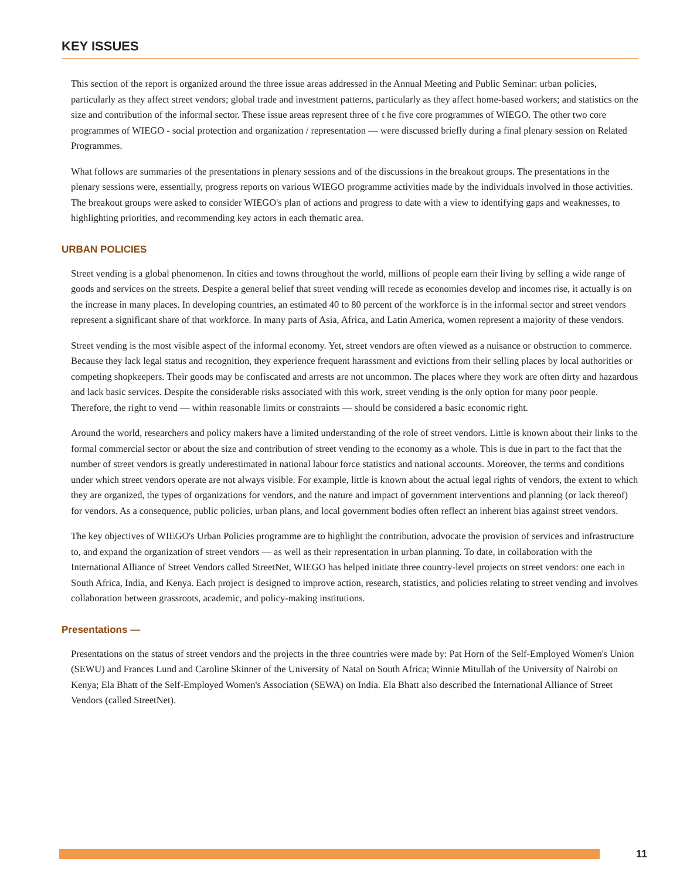KEY ISSUES
This section of the report is organized around the three issue areas addressed in the Annual Meeting and Public Seminar: urban policies, particularly as they affect street vendors; global trade and investment patterns, particularly as they affect home-based workers; and statistics on the size and contribution of the informal sector. These issue areas represent three of t he five core programmes of WIEGO. The other two core programmes of WIEGO - social protection and organization / representation — were discussed briefly during a final plenary session on Related Programmes.
What follows are summaries of the presentations in plenary sessions and of the discussions in the breakout groups. The presentations in the plenary sessions were, essentially, progress reports on various WIEGO programme activities made by the individuals involved in those activities. The breakout groups were asked to consider WIEGO's plan of actions and progress to date with a view to identifying gaps and weaknesses, to highlighting priorities, and recommending key actors in each thematic area.
URBAN POLICIES
Street vending is a global phenomenon. In cities and towns throughout the world, millions of people earn their living by selling a wide range of goods and services on the streets. Despite a general belief that street vending will recede as economies develop and incomes rise, it actually is on the increase in many places. In developing countries, an estimated 40 to 80 percent of the workforce is in the informal sector and street vendors represent a significant share of that workforce. In many parts of Asia, Africa, and Latin America, women represent a majority of these vendors.
Street vending is the most visible aspect of the informal economy. Yet, street vendors are often viewed as a nuisance or obstruction to commerce. Because they lack legal status and recognition, they experience frequent harassment and evictions from their selling places by local authorities or competing shopkeepers. Their goods may be confiscated and arrests are not uncommon. The places where they work are often dirty and hazardous and lack basic services. Despite the considerable risks associated with this work, street vending is the only option for many poor people. Therefore, the right to vend — within reasonable limits or constraints — should be considered a basic economic right.
Around the world, researchers and policy makers have a limited understanding of the role of street vendors. Little is known about their links to the formal commercial sector or about the size and contribution of street vending to the economy as a whole. This is due in part to the fact that the number of street vendors is greatly underestimated in national labour force statistics and national accounts. Moreover, the terms and conditions under which street vendors operate are not always visible. For example, little is known about the actual legal rights of vendors, the extent to which they are organized, the types of organizations for vendors, and the nature and impact of government interventions and planning (or lack thereof) for vendors. As a consequence, public policies, urban plans, and local government bodies often reflect an inherent bias against street vendors.
The key objectives of WIEGO's Urban Policies programme are to highlight the contribution, advocate the provision of services and infrastructure to, and expand the organization of street vendors — as well as their representation in urban planning. To date, in collaboration with the International Alliance of Street Vendors called StreetNet, WIEGO has helped initiate three country-level projects on street vendors: one each in South Africa, India, and Kenya. Each project is designed to improve action, research, statistics, and policies relating to street vending and involves collaboration between grassroots, academic, and policy-making institutions.
Presentations —
Presentations on the status of street vendors and the projects in the three countries were made by: Pat Horn of the Self-Employed Women's Union (SEWU) and Frances Lund and Caroline Skinner of the University of Natal on South Africa; Winnie Mitullah of the University of Nairobi on Kenya; Ela Bhatt of the Self-Employed Women's Association (SEWA) on India. Ela Bhatt also described the International Alliance of Street Vendors (called StreetNet).
11